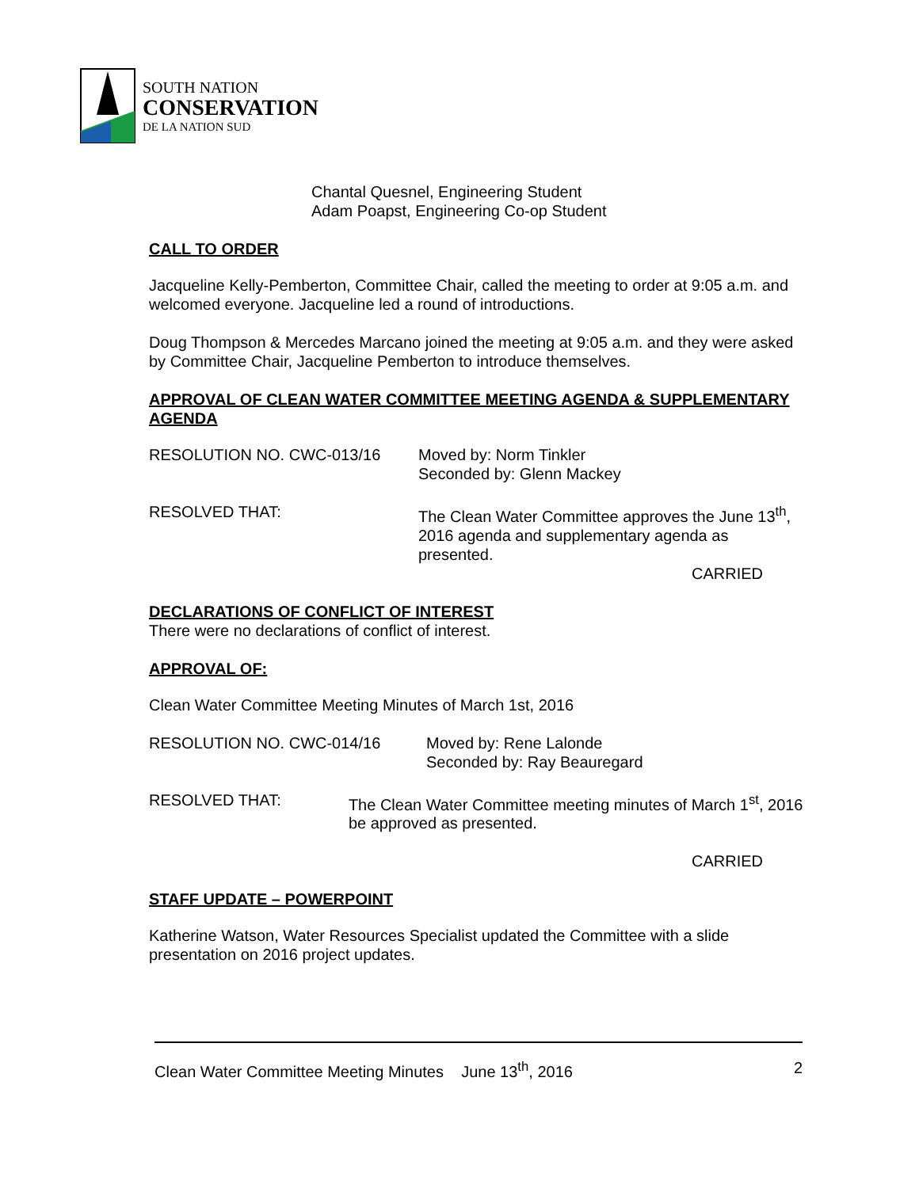SOUTH NATION
CONSERVATION
DE LA NATION SUD
Chantal Quesnel, Engineering Student
Adam Poapst, Engineering Co-op Student
CALL TO ORDER
Jacqueline Kelly-Pemberton, Committee Chair, called the meeting to order at 9:05 a.m. and welcomed everyone. Jacqueline led a round of introductions.
Doug Thompson & Mercedes Marcano joined the meeting at 9:05 a.m. and they were asked by Committee Chair, Jacqueline Pemberton to introduce themselves.
APPROVAL OF CLEAN WATER COMMITTEE MEETING AGENDA & SUPPLEMENTARY AGENDA
RESOLUTION NO. CWC-013/16 Moved by: Norm Tinkler
Seconded by: Glenn Mackey
RESOLVED THAT: The Clean Water Committee approves the June 13<sup>th</sup>, 2016 agenda and supplementary agenda as presented.
CARRIED
DECLARATIONS OF CONFLICT OF INTEREST
There were no declarations of conflict of interest.
APPROVAL OF:
Clean Water Committee Meeting Minutes of March 1st, 2016
RESOLUTION NO. CWC-014/16 Moved by: Rene Lalonde
Seconded by: Ray Beauregard
RESOLVED THAT: The Clean Water Committee meeting minutes of March 1<sup>st</sup>, 2016 be approved as presented.
CARRIED
STAFF UPDATE – POWERPOINT
Katherine Watson, Water Resources Specialist updated the Committee with a slide presentation on 2016 project updates.
Clean Water Committee Meeting Minutes June 13<sup>th</sup>, 2016 2